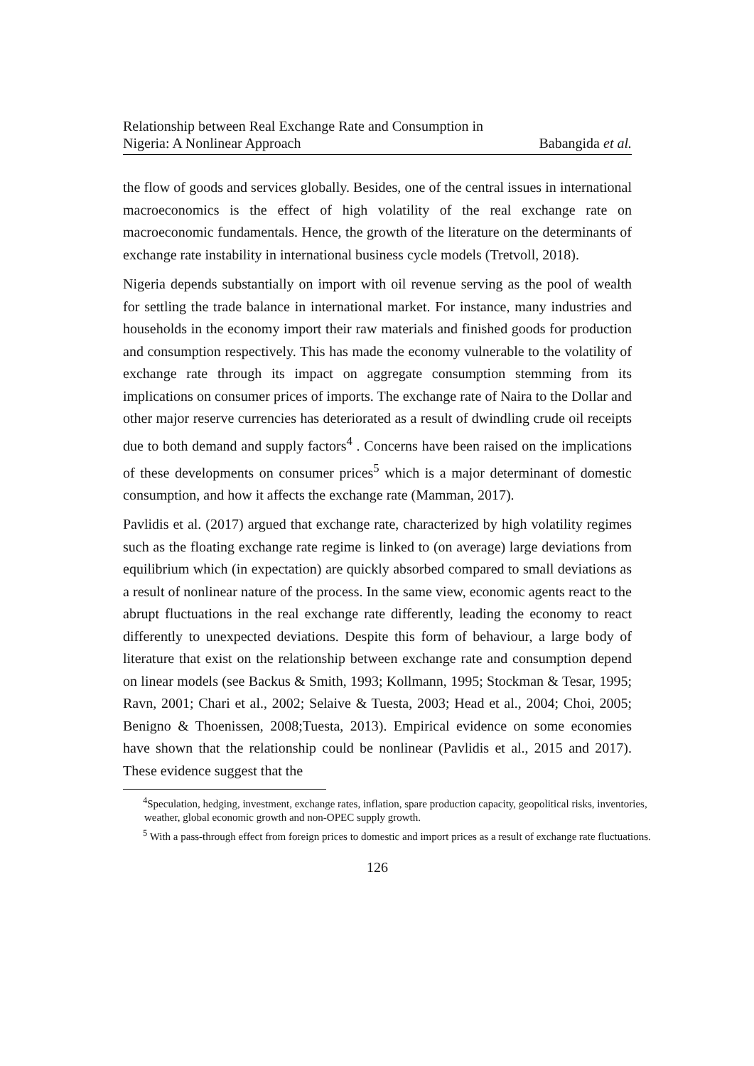Relationship between Real Exchange Rate and Consumption in
Nigeria: A Nonlinear Approach
Babangida et al.
the flow of goods and services globally. Besides, one of the central issues in international macroeconomics is the effect of high volatility of the real exchange rate on macroeconomic fundamentals. Hence, the growth of the literature on the determinants of exchange rate instability in international business cycle models (Tretvoll, 2018).
Nigeria depends substantially on import with oil revenue serving as the pool of wealth for settling the trade balance in international market. For instance, many industries and households in the economy import their raw materials and finished goods for production and consumption respectively. This has made the economy vulnerable to the volatility of exchange rate through its impact on aggregate consumption stemming from its implications on consumer prices of imports. The exchange rate of Naira to the Dollar and other major reserve currencies has deteriorated as a result of dwindling crude oil receipts due to both demand and supply factors<sup>4</sup> . Concerns have been raised on the implications of these developments on consumer prices<sup>5</sup> which is a major determinant of domestic consumption, and how it affects the exchange rate (Mamman, 2017).
Pavlidis et al. (2017) argued that exchange rate, characterized by high volatility regimes such as the floating exchange rate regime is linked to (on average) large deviations from equilibrium which (in expectation) are quickly absorbed compared to small deviations as a result of nonlinear nature of the process. In the same view, economic agents react to the abrupt fluctuations in the real exchange rate differently, leading the economy to react differently to unexpected deviations. Despite this form of behaviour, a large body of literature that exist on the relationship between exchange rate and consumption depend on linear models (see Backus & Smith, 1993; Kollmann, 1995; Stockman & Tesar, 1995; Ravn, 2001; Chari et al., 2002; Selaive & Tuesta, 2003; Head et al., 2004; Choi, 2005; Benigno & Thoenissen, 2008;Tuesta, 2013). Empirical evidence on some economies have shown that the relationship could be nonlinear (Pavlidis et al., 2015 and 2017). These evidence suggest that the
<sup>4</sup> Speculation, hedging, investment, exchange rates, inflation, spare production capacity, geopolitical risks, inventories, weather, global economic growth and non-OPEC supply growth.
<sup>5</sup> With a pass-through effect from foreign prices to domestic and import prices as a result of exchange rate fluctuations.
126